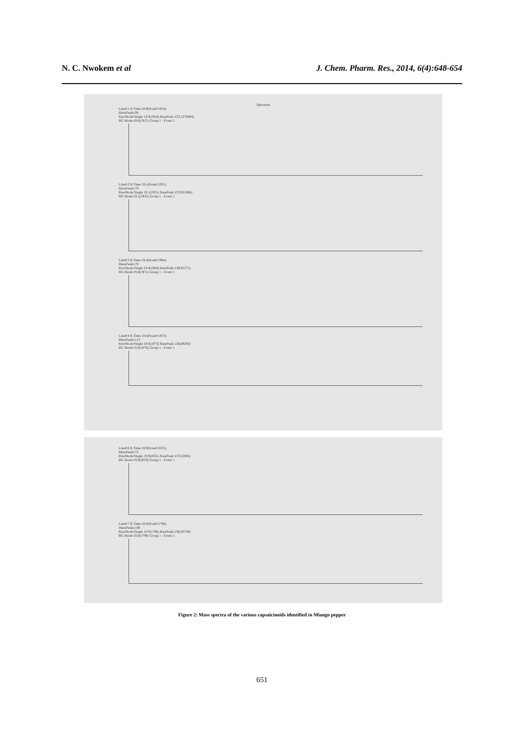N. C. Nwokem et al J. Chem. Pharm. Res., 2014, 6(4):648-654
Spectrum
Line#:1 R.Time:18.9(Scan#:1914)
MassPeaks:99
RawMode:Single 18.9(1914) BasePeak:137(1270064)
BG Mode:19.0(1917) Group 1 - Event 1
Line#:2 R.Time:19.1(Scan#:1931)
MassPeaks:78
RawMode:Single 19.1(1931) BasePeak:137(831886)
BG Mode:19.1(1935) Group 1 - Event 1
Line#:3 R.Time:19.4(Scan#:1964)
MassPeaks:79
RawMode:Single 19.4(1964) BasePeak:136(91275)
BG Mode:19.4(1971) Group 1 - Event 1
Line#:4 R.Time:18.6(Scan#:1873)
MassPeaks:113
RawMode:Single 18.6(1873) BasePeak:136(69295)
BG Mode:18.6(1876) Group 1 - Event 1
Line#:6 R.Time:19.9(Scan#:2031)
MassPeaks:72
RawMode:Single 19.9(2031) BasePeak:137(32682)
BG Mode:19.9(2029) Group 1 - Event 1
Line#:7 R.Time:18.0(Scan#:1796)
MassPeaks:108
RawMode:Single 18.0(1796) BasePeak:136(30740)
BG Mode:18.0(1799) Group 1 - Event 1
Figure 2: Mass spectra of the various capsaicinoids identified in Miango pepper
651